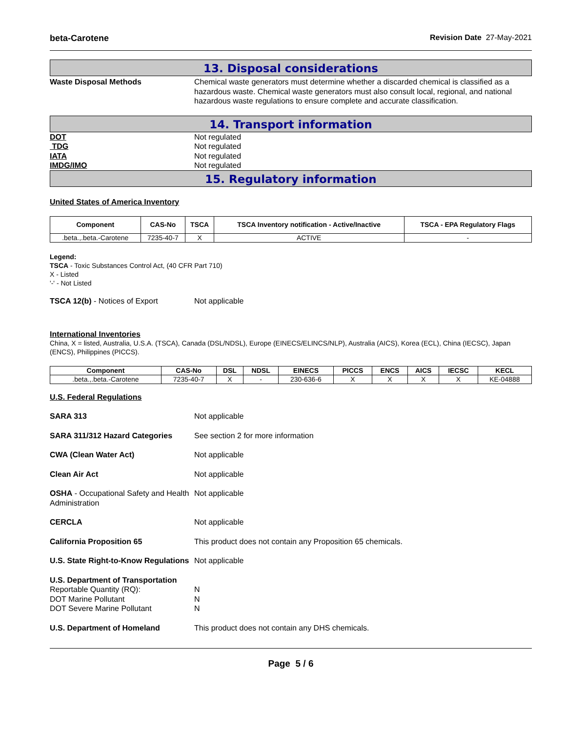beta-Carotene Revision Date 27-May-2021
13. Disposal considerations
Waste Disposal Methods Chemical waste generators must determine whether a discarded chemical is classified as a hazardous waste. Chemical waste generators must also consult local, regional, and national hazardous waste regulations to ensure complete and accurate classification.
14. Transport information
DOT Not regulated
TDG Not regulated
IATA Not regulated
IMDG/IMO Not regulated
15. Regulatory information
United States of America Inventory
| Component | CAS-No | TSCA | TSCA Inventory notification - Active/Inactive | TSCA - EPA Regulatory Flags |
| --- | --- | --- | --- | --- |
| .beta.,.beta.-Carotene | 7235-40-7 | X | ACTIVE | - |
Legend:
TSCA - Toxic Substances Control Act, (40 CFR Part 710)
X - Listed
'-' - Not Listed
TSCA 12(b) - Notices of Export Not applicable
International Inventories
China, X = listed, Australia, U.S.A. (TSCA), Canada (DSL/NDSL), Europe (EINECS/ELINCS/NLP), Australia (AICS), Korea (ECL), China (IECSC), Japan (ENCS), Philippines (PICCS).
| Component | CAS-No | DSL | NDSL | EINECS | PICCS | ENCS | AICS | IECSC | KECL |
| --- | --- | --- | --- | --- | --- | --- | --- | --- | --- |
| .beta.,.beta.-Carotene | 7235-40-7 | X | - | 230-636-6 | X | X | X | X | KE-04888 |
U.S. Federal Regulations
SARA 313 Not applicable
SARA 311/312 Hazard Categories See section 2 for more information
CWA (Clean Water Act) Not applicable
Clean Air Act Not applicable
OSHA - Occupational Safety and Health Administration
Not applicable
CERCLA Not applicable
California Proposition 65 This product does not contain any Proposition 65 chemicals.
U.S. State Right-to-Know Regulations
Not applicable
U.S. Department of Transportation
Reportable Quantity (RQ):
DOT Marine Pollutant
DOT Severe Marine Pollutant
N
N
N
U.S. Department of Homeland This product does not contain any DHS chemicals.
Page 5 / 6